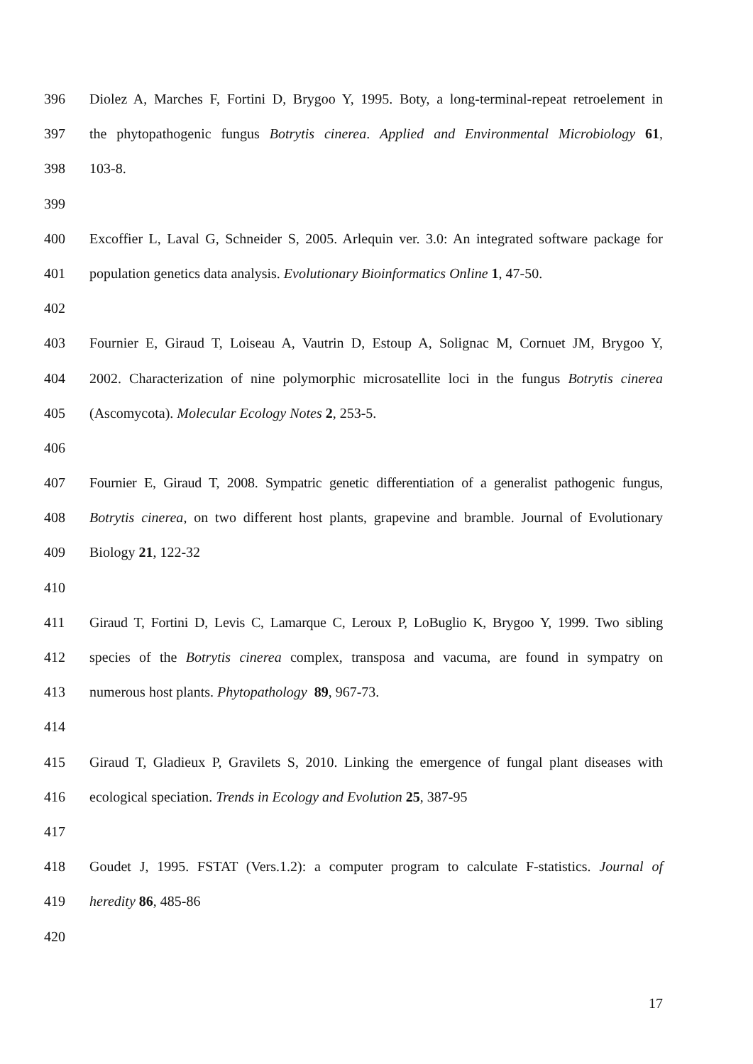396 Diolez A, Marches F, Fortini D, Brygoo Y, 1995. Boty, a long-terminal-repeat retroelement in
397 the phytopathogenic fungus Botrytis cinerea. Applied and Environmental Microbiology 61,
398 103-8.
399
400 Excoffier L, Laval G, Schneider S, 2005. Arlequin ver. 3.0: An integrated software package for
401 population genetics data analysis. Evolutionary Bioinformatics Online 1, 47-50.
402
403 Fournier E, Giraud T, Loiseau A, Vautrin D, Estoup A, Solignac M, Cornuet JM, Brygoo Y,
404 2002. Characterization of nine polymorphic microsatellite loci in the fungus Botrytis cinerea
405 (Ascomycota). Molecular Ecology Notes 2, 253-5.
406
407 Fournier E, Giraud T, 2008. Sympatric genetic differentiation of a generalist pathogenic fungus,
408 Botrytis cinerea, on two different host plants, grapevine and bramble. Journal of Evolutionary
409 Biology 21, 122-32
410
411 Giraud T, Fortini D, Levis C, Lamarque C, Leroux P, LoBuglio K, Brygoo Y, 1999. Two sibling
412 species of the Botrytis cinerea complex, transposa and vacuma, are found in sympatry on
413 numerous host plants. Phytopathology 89, 967-73.
414
415 Giraud T, Gladieux P, Gravilets S, 2010. Linking the emergence of fungal plant diseases with
416 ecological speciation. Trends in Ecology and Evolution 25, 387-95
417
418 Goudet J, 1995. FSTAT (Vers.1.2): a computer program to calculate F-statistics. Journal of
419 heredity 86, 485-86
420
17